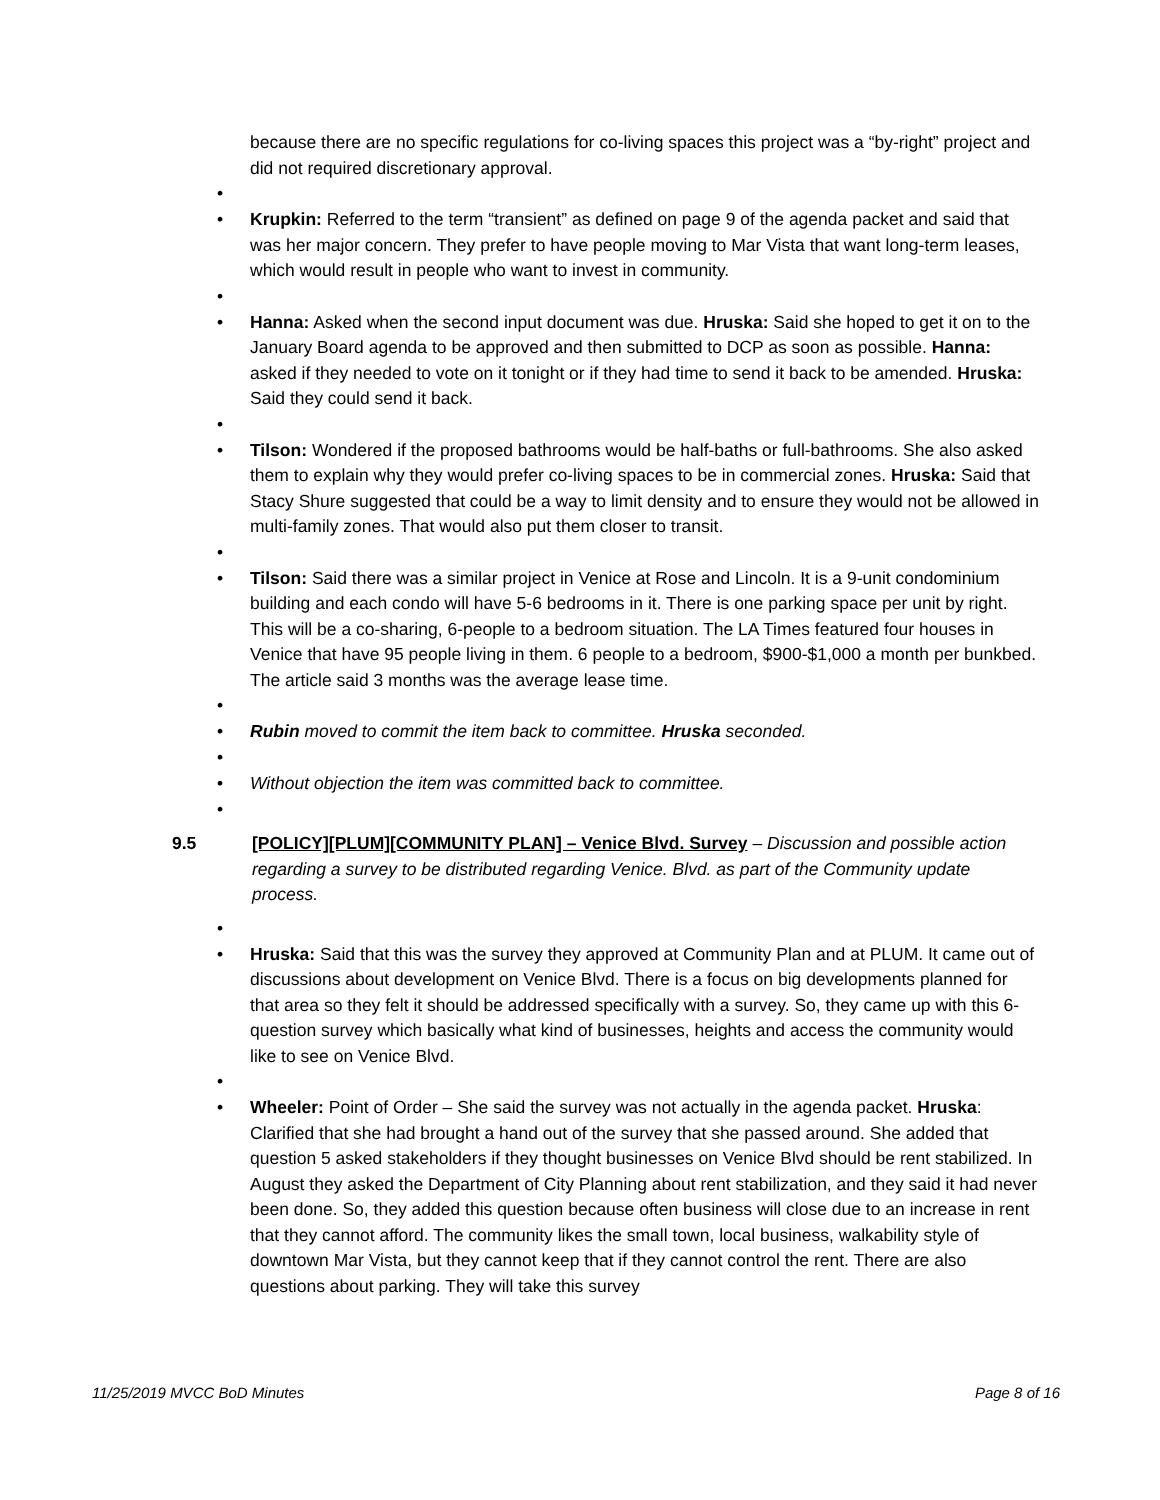because there are no specific regulations for co-living spaces this project was a “by-right” project and did not required discretionary approval.
• • Krupkin: Referred to the term “transient” as defined on page 9 of the agenda packet and said that was her major concern. They prefer to have people moving to Mar Vista that want long-term leases, which would result in people who want to invest in community.
• • Hanna: Asked when the second input document was due. Hruska: Said she hoped to get it on to the January Board agenda to be approved and then submitted to DCP as soon as possible. Hanna: asked if they needed to vote on it tonight or if they had time to send it back to be amended. Hruska: Said they could send it back.
• • Tilson: Wondered if the proposed bathrooms would be half-baths or full-bathrooms. She also asked them to explain why they would prefer co-living spaces to be in commercial zones. Hruska: Said that Stacy Shure suggested that could be a way to limit density and to ensure they would not be allowed in multi-family zones. That would also put them closer to transit.
• • Tilson: Said there was a similar project in Venice at Rose and Lincoln. It is a 9-unit condominium building and each condo will have 5-6 bedrooms in it. There is one parking space per unit by right. This will be a co-sharing, 6-people to a bedroom situation. The LA Times featured four houses in Venice that have 95 people living in them. 6 people to a bedroom, $900-$1,000 a month per bunkbed. The article said 3 months was the average lease time.
• • Rubin moved to commit the item back to committee. Hruska seconded.
• • Without objection the item was committed back to committee.
•
9.5 [POLICY][PLUM][COMMUNITY PLAN] – Venice Blvd. Survey – Discussion and possible action regarding a survey to be distributed regarding Venice. Blvd. as part of the Community update process.
• • Hruska: Said that this was the survey they approved at Community Plan and at PLUM. It came out of discussions about development on Venice Blvd. There is a focus on big developments planned for that area so they felt it should be addressed specifically with a survey. So, they came up with this 6-question survey which basically what kind of businesses, heights and access the community would like to see on Venice Blvd.
• • Wheeler: Point of Order – She said the survey was not actually in the agenda packet. Hruska: Clarified that she had brought a hand out of the survey that she passed around. She added that question 5 asked stakeholders if they thought businesses on Venice Blvd should be rent stabilized. In August they asked the Department of City Planning about rent stabilization, and they said it had never been done. So, they added this question because often business will close due to an increase in rent that they cannot afford. The community likes the small town, local business, walkability style of downtown Mar Vista, but they cannot keep that if they cannot control the rent. There are also questions about parking. They will take this survey
11/25/2019 MVCC BoD Minutes Page 8 of 16